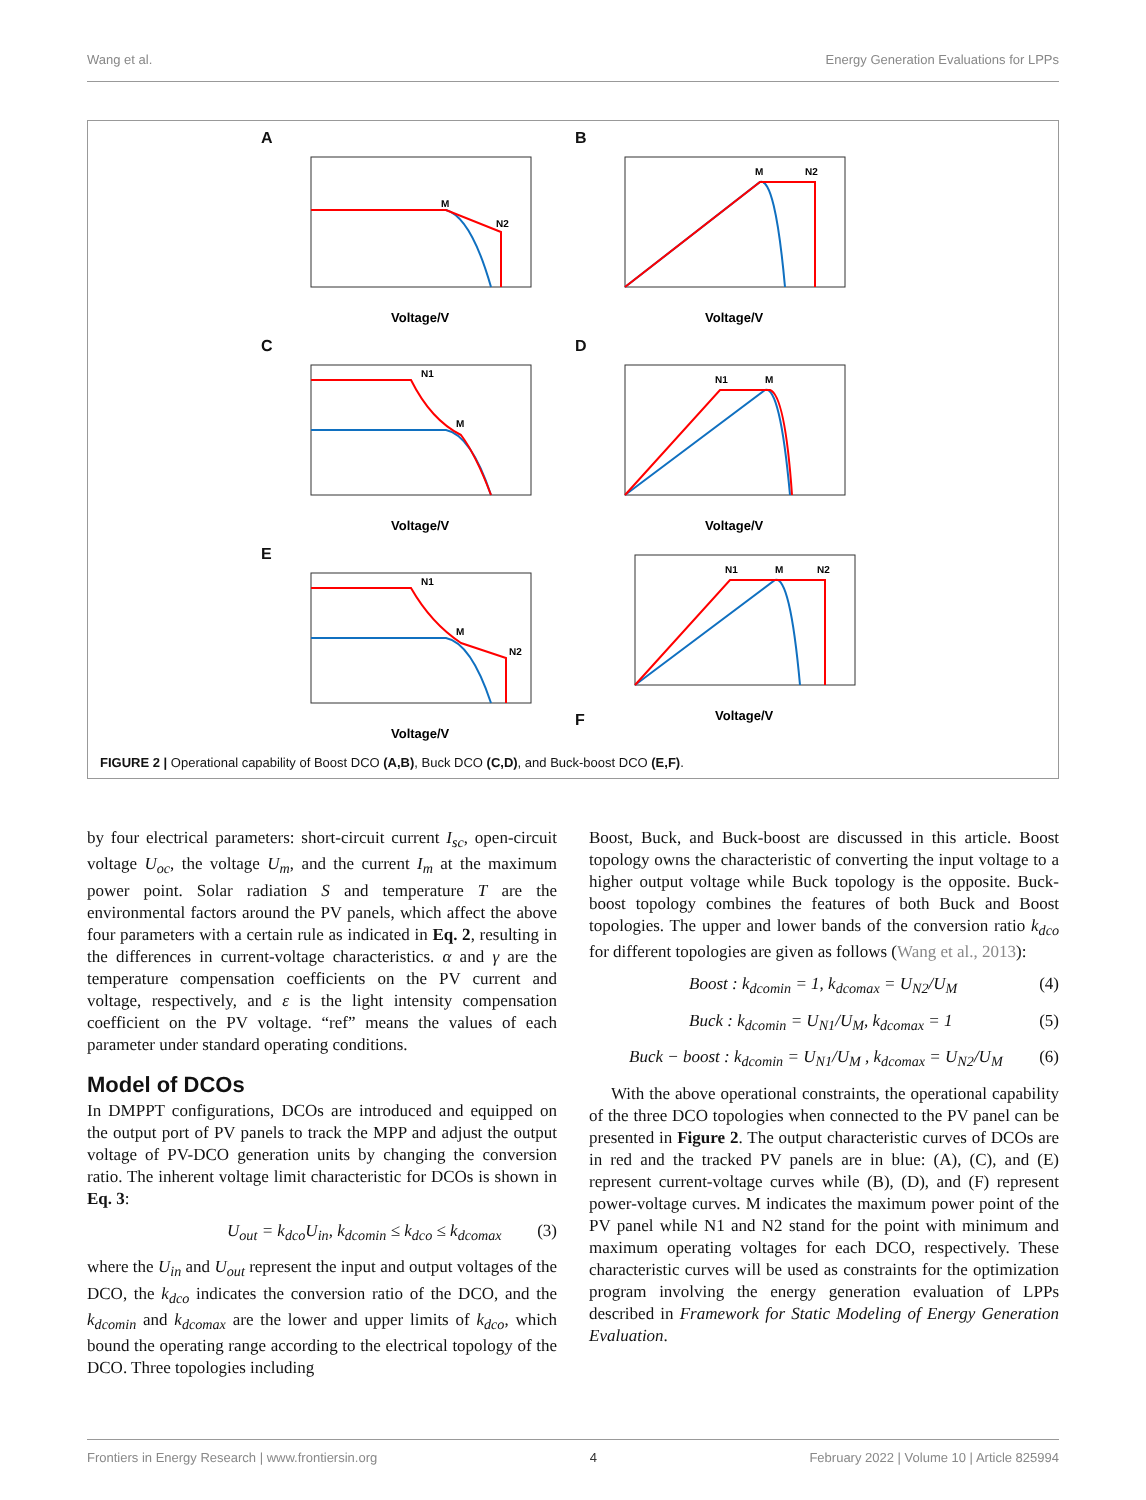Wang et al. Energy Generation Evaluations for LPPs
A
M
N2
Voltage/V
B
M
N2
Voltage/V
C
N1
M
Voltage/V
D
N1
M
Voltage/V
E
N1
M
N2
Voltage/V
F
N1
M
N2
Voltage/V
FIGURE 2 | Operational capability of Boost DCO (A,B), Buck DCO (C,D), and Buck-boost DCO (E,F).
by four electrical parameters: short-circuit current I<sub>sc</sub>, open-circuit voltage U<sub>oc</sub>, the voltage U<sub>m</sub>, and the current I<sub>m</sub> at the maximum power point. Solar radiation S and temperature T are the environmental factors around the PV panels, which affect the above four parameters with a certain rule as indicated in Eq. 2, resulting in the differences in current-voltage characteristics. α and γ are the temperature compensation coefficients on the PV current and voltage, respectively, and ε is the light intensity compensation coefficient on the PV voltage. “ref” means the values of each parameter under standard operating conditions.
Model of DCOs
In DMPPT configurations, DCOs are introduced and equipped on the output port of PV panels to track the MPP and adjust the output voltage of PV-DCO generation units by changing the conversion ratio. The inherent voltage limit characteristic for DCOs is shown in Eq. 3:
U<sub>out</sub> = k<sub>dco</sub>U<sub>in</sub>, k<sub>dcomin</sub> ≤ k<sub>dco</sub> ≤ k<sub>dcomax</sub> (3)
where the U<sub>in</sub> and U<sub>out</sub> represent the input and output voltages of the DCO, the k<sub>dco</sub> indicates the conversion ratio of the DCO, and the k<sub>dcomin</sub> and k<sub>dcomax</sub> are the lower and upper limits of k<sub>dco</sub>, which bound the operating range according to the electrical topology of the DCO. Three topologies including
Boost, Buck, and Buck-boost are discussed in this article. Boost topology owns the characteristic of converting the input voltage to a higher output voltage while Buck topology is the opposite. Buck-boost topology combines the features of both Buck and Boost topologies. The upper and lower bands of the conversion ratio k<sub>dco</sub> for different topologies are given as follows (Wang et al., 2013):
Boost : k<sub>dcomin</sub> = 1, k<sub>dcomax</sub> = U<sub>N2</sub>/U<sub>M</sub> (4)
Buck : k<sub>dcomin</sub> = U<sub>N1</sub>/U<sub>M</sub>, k<sub>dcomax</sub> = 1 (5)
Buck − boost : k<sub>dcomin</sub> = U<sub>N1</sub>/U<sub>M</sub> , k<sub>dcomax</sub> = U<sub>N2</sub>/U<sub>M</sub> (6)
With the above operational constraints, the operational capability of the three DCO topologies when connected to the PV panel can be presented in Figure 2. The output characteristic curves of DCOs are in red and the tracked PV panels are in blue: (A), (C), and (E) represent current-voltage curves while (B), (D), and (F) represent power-voltage curves. M indicates the maximum power point of the PV panel while N1 and N2 stand for the point with minimum and maximum operating voltages for each DCO, respectively. These characteristic curves will be used as constraints for the optimization program involving the energy generation evaluation of LPPs described in Framework for Static Modeling of Energy Generation Evaluation.
Frontiers in Energy Research | www.frontiersin.org 4 February 2022 | Volume 10 | Article 825994